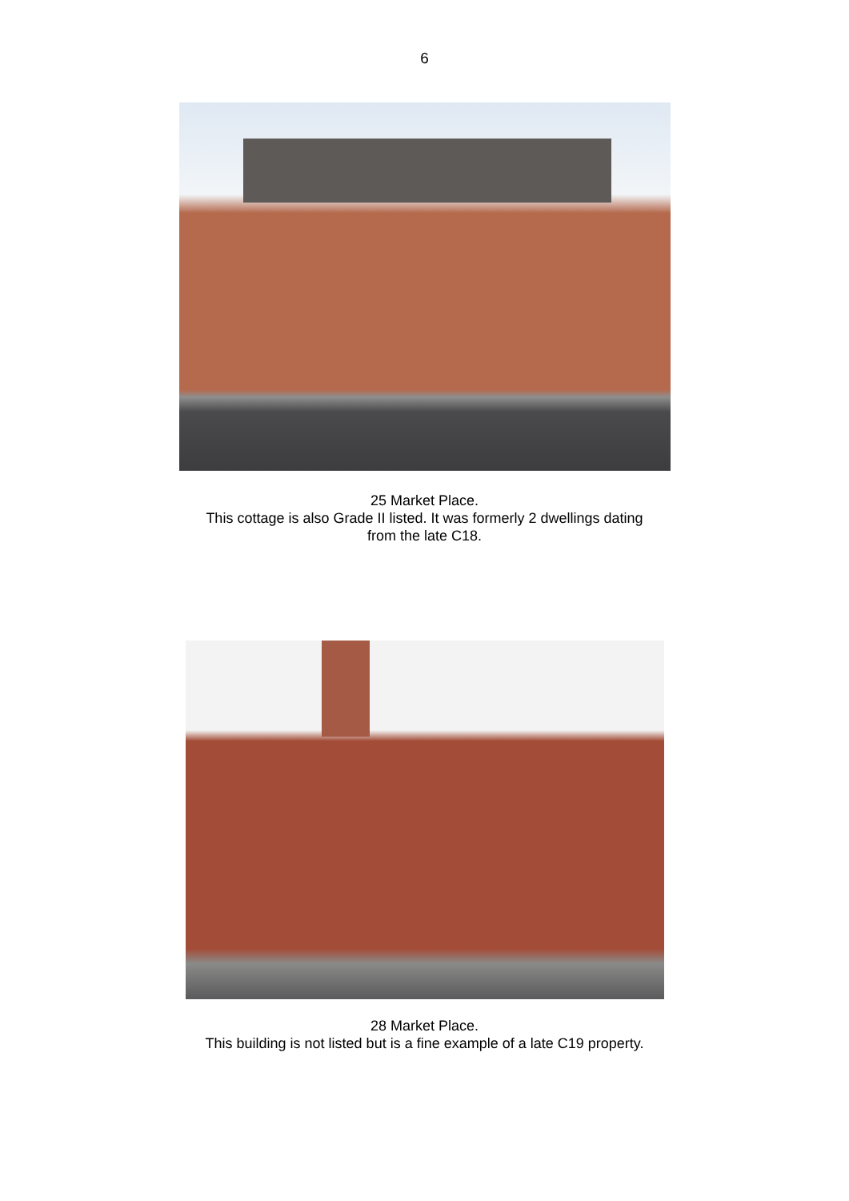6
25 Market Place.
This cottage is also Grade II listed. It was formerly 2 dwellings dating
from the late C18.
28 Market Place.
This building is not listed but is a fine example of a late C19 property.